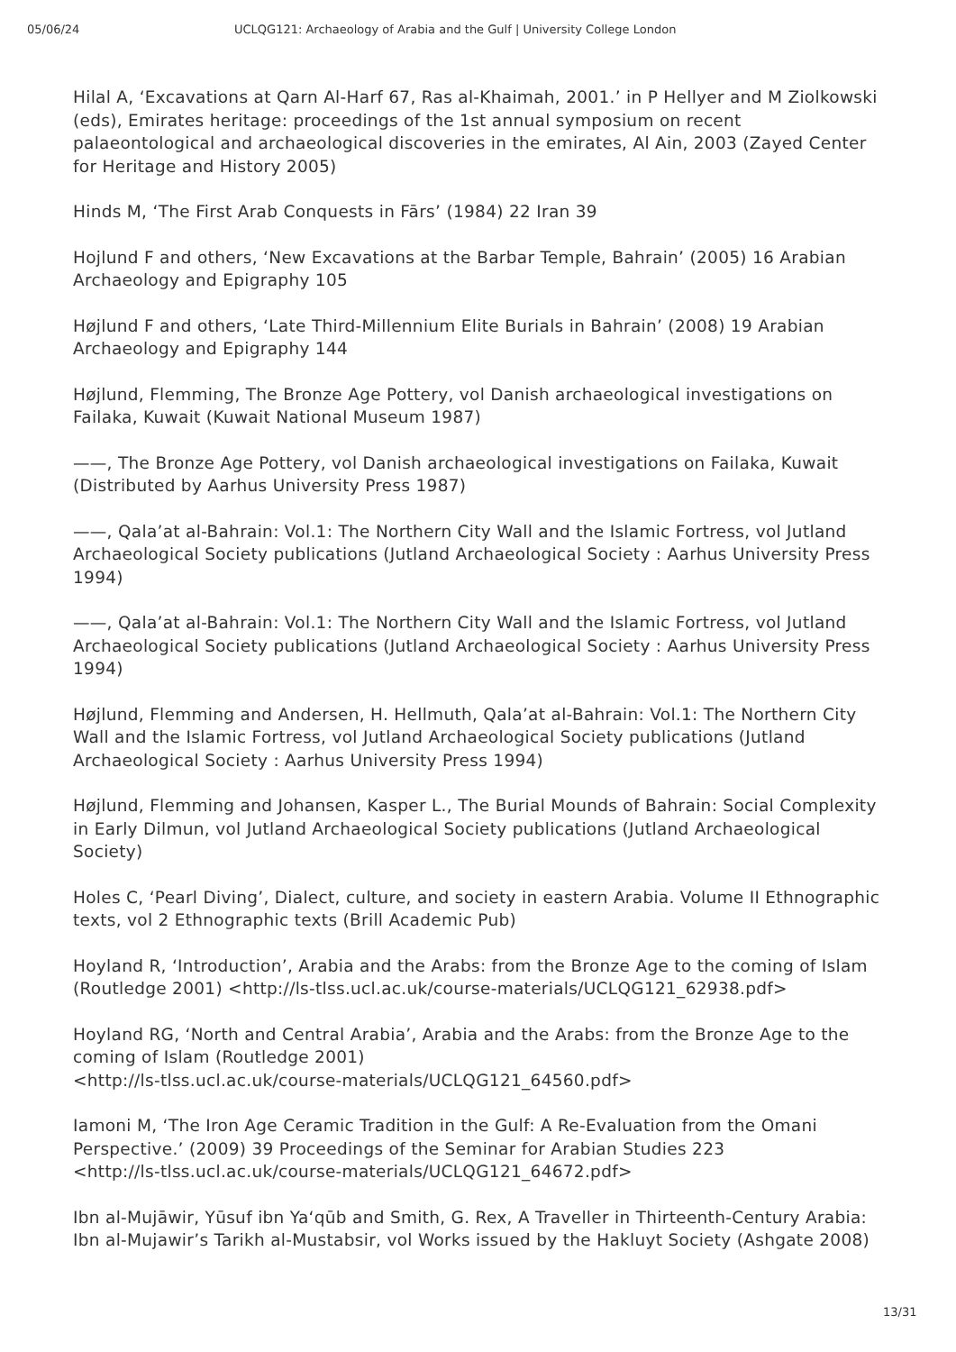05/06/24 UCLQG121: Archaeology of Arabia and the Gulf | University College London
Hilal A, ‘Excavations at Qarn Al-Harf 67, Ras al-Khaimah, 2001.’ in P Hellyer and M Ziolkowski (eds), Emirates heritage: proceedings of the 1st annual symposium on recent palaeontological and archaeological discoveries in the emirates, Al Ain, 2003 (Zayed Center for Heritage and History 2005)
Hinds M, ‘The First Arab Conquests in Fārs’ (1984) 22 Iran 39
Hojlund F and others, ‘New Excavations at the Barbar Temple, Bahrain’ (2005) 16 Arabian Archaeology and Epigraphy 105
Højlund F and others, ‘Late Third-Millennium Elite Burials in Bahrain’ (2008) 19 Arabian Archaeology and Epigraphy 144
Højlund, Flemming, The Bronze Age Pottery, vol Danish archaeological investigations on Failaka, Kuwait (Kuwait National Museum 1987)
——, The Bronze Age Pottery, vol Danish archaeological investigations on Failaka, Kuwait (Distributed by Aarhus University Press 1987)
——, Qala’at al-Bahrain: Vol.1: The Northern City Wall and the Islamic Fortress, vol Jutland Archaeological Society publications (Jutland Archaeological Society : Aarhus University Press 1994)
——, Qala’at al-Bahrain: Vol.1: The Northern City Wall and the Islamic Fortress, vol Jutland Archaeological Society publications (Jutland Archaeological Society : Aarhus University Press 1994)
Højlund, Flemming and Andersen, H. Hellmuth, Qala’at al-Bahrain: Vol.1: The Northern City Wall and the Islamic Fortress, vol Jutland Archaeological Society publications (Jutland Archaeological Society : Aarhus University Press 1994)
Højlund, Flemming and Johansen, Kasper L., The Burial Mounds of Bahrain: Social Complexity in Early Dilmun, vol Jutland Archaeological Society publications (Jutland Archaeological Society)
Holes C, ‘Pearl Diving’, Dialect, culture, and society in eastern Arabia. Volume II Ethnographic texts, vol 2 Ethnographic texts (Brill Academic Pub)
Hoyland R, ‘Introduction’, Arabia and the Arabs: from the Bronze Age to the coming of Islam (Routledge 2001) <http://ls-tlss.ucl.ac.uk/course-materials/UCLQG121_62938.pdf>
Hoyland RG, ‘North and Central Arabia’, Arabia and the Arabs: from the Bronze Age to the coming of Islam (Routledge 2001)
<http://ls-tlss.ucl.ac.uk/course-materials/UCLQG121_64560.pdf>
Iamoni M, ‘The Iron Age Ceramic Tradition in the Gulf: A Re-Evaluation from the Omani Perspective.’ (2009) 39 Proceedings of the Seminar for Arabian Studies 223
<http://ls-tlss.ucl.ac.uk/course-materials/UCLQG121_64672.pdf>
Ibn al-Mujāwir, Yūsuf ibn Yaʻqūb and Smith, G. Rex, A Traveller in Thirteenth-Century Arabia: Ibn al-Mujawir’s Tarikh al-Mustabsir, vol Works issued by the Hakluyt Society (Ashgate 2008)
13/31